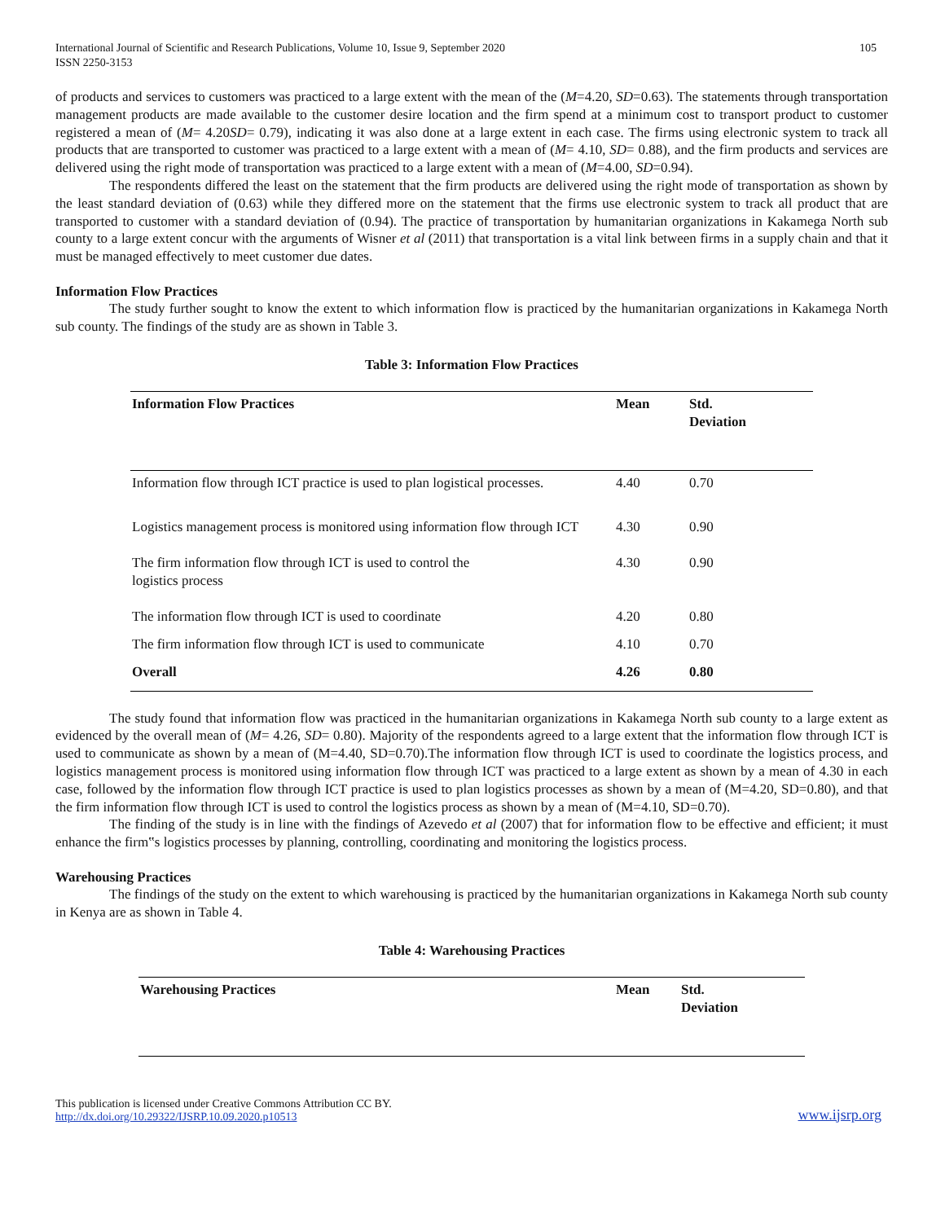International Journal of Scientific and Research Publications, Volume 10, Issue 9, September 2020
ISSN 2250-3153
105
of products and services to customers was practiced to a large extent with the mean of the (M=4.20, SD=0.63). The statements through transportation management products are made available to the customer desire location and the firm spend at a minimum cost to transport product to customer registered a mean of (M= 4.20SD= 0.79), indicating it was also done at a large extent in each case. The firms using electronic system to track all products that are transported to customer was practiced to a large extent with a mean of (M= 4.10, SD= 0.88), and the firm products and services are delivered using the right mode of transportation was practiced to a large extent with a mean of (M=4.00, SD=0.94).
The respondents differed the least on the statement that the firm products are delivered using the right mode of transportation as shown by the least standard deviation of (0.63) while they differed more on the statement that the firms use electronic system to track all product that are transported to customer with a standard deviation of (0.94). The practice of transportation by humanitarian organizations in Kakamega North sub county to a large extent concur with the arguments of Wisner et al (2011) that transportation is a vital link between firms in a supply chain and that it must be managed effectively to meet customer due dates.
Information Flow Practices
The study further sought to know the extent to which information flow is practiced by the humanitarian organizations in Kakamega North sub county. The findings of the study are as shown in Table 3.
Table 3: Information Flow Practices
| Information Flow Practices | Mean | Std. Deviation |
| --- | --- | --- |
| Information flow through ICT practice is used to plan logistical processes. | 4.40 | 0.70 |
| Logistics management process is monitored using information flow through ICT | 4.30 | 0.90 |
| The firm information flow through ICT is used to control the logistics process | 4.30 | 0.90 |
| The information flow through ICT is used to coordinate | 4.20 | 0.80 |
| The firm information flow through ICT is used to communicate | 4.10 | 0.70 |
| Overall | 4.26 | 0.80 |
The study found that information flow was practiced in the humanitarian organizations in Kakamega North sub county to a large extent as evidenced by the overall mean of (M= 4.26, SD= 0.80). Majority of the respondents agreed to a large extent that the information flow through ICT is used to communicate as shown by a mean of (M=4.40, SD=0.70).The information flow through ICT is used to coordinate the logistics process, and logistics management process is monitored using information flow through ICT was practiced to a large extent as shown by a mean of 4.30 in each case, followed by the information flow through ICT practice is used to plan logistics processes as shown by a mean of (M=4.20, SD=0.80), and that the firm information flow through ICT is used to control the logistics process as shown by a mean of (M=4.10, SD=0.70).
The finding of the study is in line with the findings of Azevedo et al (2007) that for information flow to be effective and efficient; it must enhance the firm‟s logistics processes by planning, controlling, coordinating and monitoring the logistics process.
Warehousing Practices
The findings of the study on the extent to which warehousing is practiced by the humanitarian organizations in Kakamega North sub county in Kenya are as shown in Table 4.
Table 4: Warehousing Practices
| Warehousing Practices | Mean | Std. Deviation |
| --- | --- | --- |
This publication is licensed under Creative Commons Attribution CC BY.
http://dx.doi.org/10.29322/IJSRP.10.09.2020.p10513
www.ijsrp.org